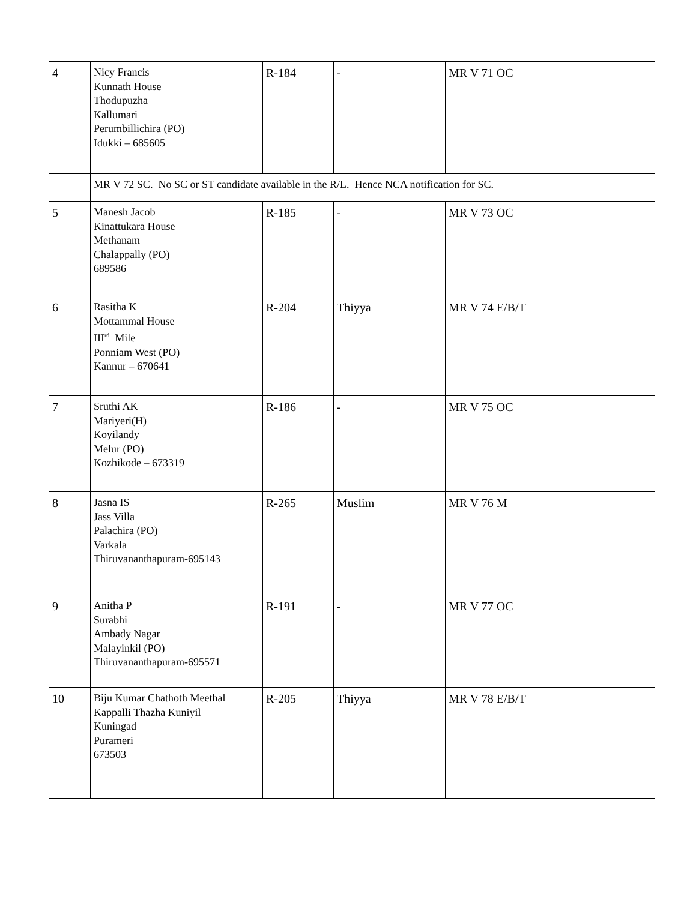| 4 | Nicy Francis Kunnath House Thodupuzha Kallumari Perumbillichira (PO) Idukki – 685605 | R-184 | - | MR V 71 OC | |
| | MR V 72 SC. No SC or ST candidate available in the R/L. Hence NCA notification for SC. | | | | |
| 5 | Manesh Jacob Kinattukara House Methanam Chalappally (PO) 689586 | R-185 | - | MR V 73 OC | |
| 6 | Rasitha K Mottammal House III<sup>rd</sup> Mile Ponniam West (PO) Kannur – 670641 | R-204 | Thiyya | MR V 74 E/B/T | |
| 7 | Sruthi AK Mariyeri(H) Koyilandy Melur (PO) Kozhikode – 673319 | R-186 | - | MR V 75 OC | |
| 8 | Jasna IS Jass Villa Palachira (PO) Varkala Thiruvananthapuram-695143 | R-265 | Muslim | MR V 76 M | |
| 9 | Anitha P Surabhi Ambady Nagar Malayinkil (PO) Thiruvananthapuram-695571 | R-191 | - | MR V 77 OC | |
| 10 | Biju Kumar Chathoth Meethal Kappalli Thazha Kuniyil Kuningad Purameri 673503 | R-205 | Thiyya | MR V 78 E/B/T | |